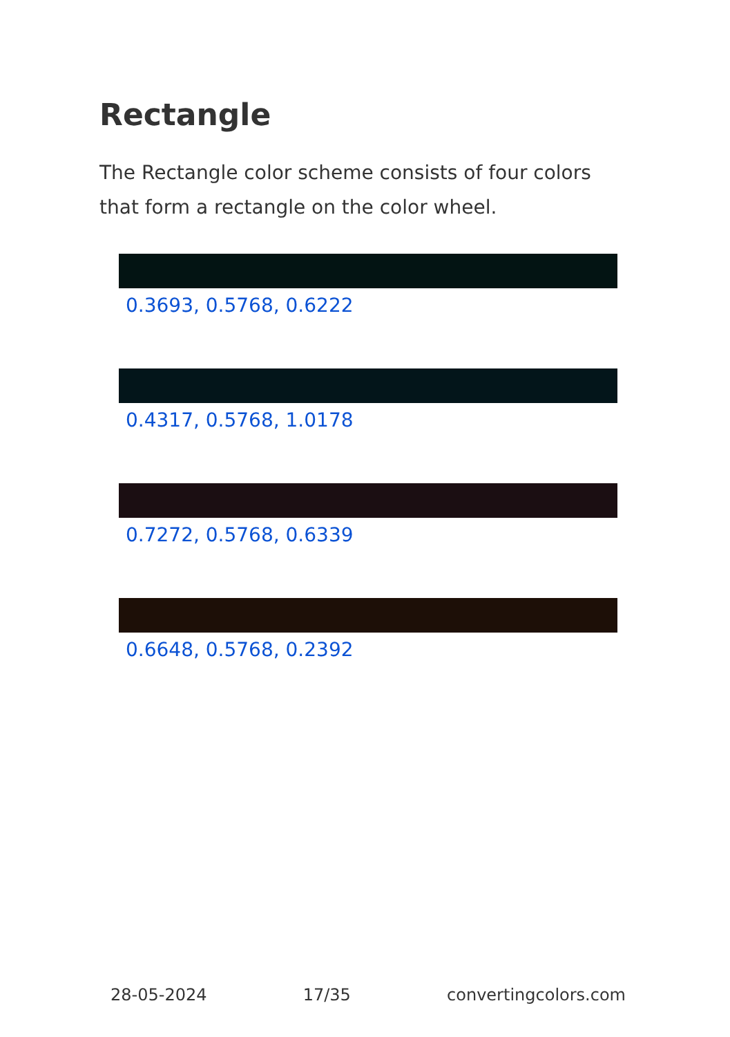Rectangle
The Rectangle color scheme consists of four colors that form a rectangle on the color wheel.
0.3693, 0.5768, 0.6222
0.4317, 0.5768, 1.0178
0.7272, 0.5768, 0.6339
0.6648, 0.5768, 0.2392
28-05-2024 17/35 convertingcolors.com